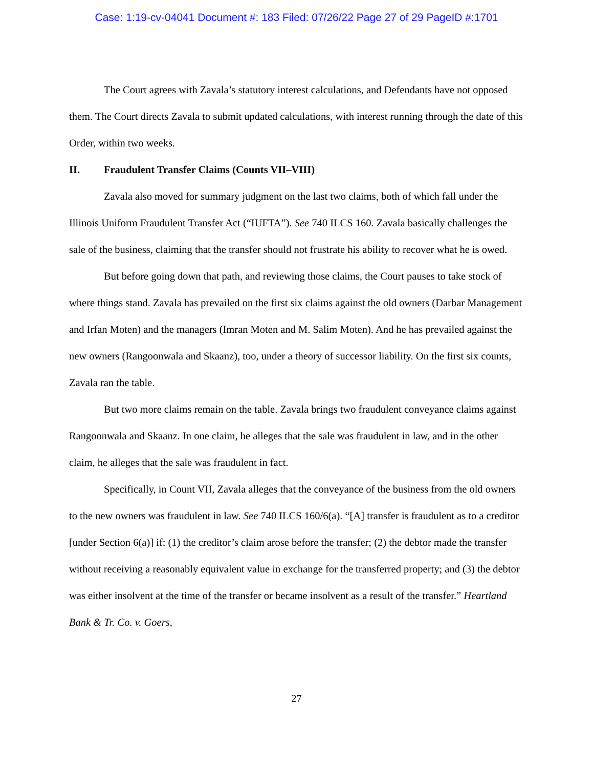Case: 1:19-cv-04041 Document #: 183 Filed: 07/26/22 Page 27 of 29 PageID #:1701
The Court agrees with Zavala’s statutory interest calculations, and Defendants have not opposed them. The Court directs Zavala to submit updated calculations, with interest running through the date of this Order, within two weeks.
II. Fraudulent Transfer Claims (Counts VII–VIII)
Zavala also moved for summary judgment on the last two claims, both of which fall under the Illinois Uniform Fraudulent Transfer Act (“IUFTA”). See 740 ILCS 160. Zavala basically challenges the sale of the business, claiming that the transfer should not frustrate his ability to recover what he is owed.
But before going down that path, and reviewing those claims, the Court pauses to take stock of where things stand. Zavala has prevailed on the first six claims against the old owners (Darbar Management and Irfan Moten) and the managers (Imran Moten and M. Salim Moten). And he has prevailed against the new owners (Rangoonwala and Skaanz), too, under a theory of successor liability. On the first six counts, Zavala ran the table.
But two more claims remain on the table. Zavala brings two fraudulent conveyance claims against Rangoonwala and Skaanz. In one claim, he alleges that the sale was fraudulent in law, and in the other claim, he alleges that the sale was fraudulent in fact.
Specifically, in Count VII, Zavala alleges that the conveyance of the business from the old owners to the new owners was fraudulent in law. See 740 ILCS 160/6(a). “[A] transfer is fraudulent as to a creditor [under Section 6(a)] if: (1) the creditor’s claim arose before the transfer; (2) the debtor made the transfer without receiving a reasonably equivalent value in exchange for the transferred property; and (3) the debtor was either insolvent at the time of the transfer or became insolvent as a result of the transfer.” Heartland Bank & Tr. Co. v. Goers,
27